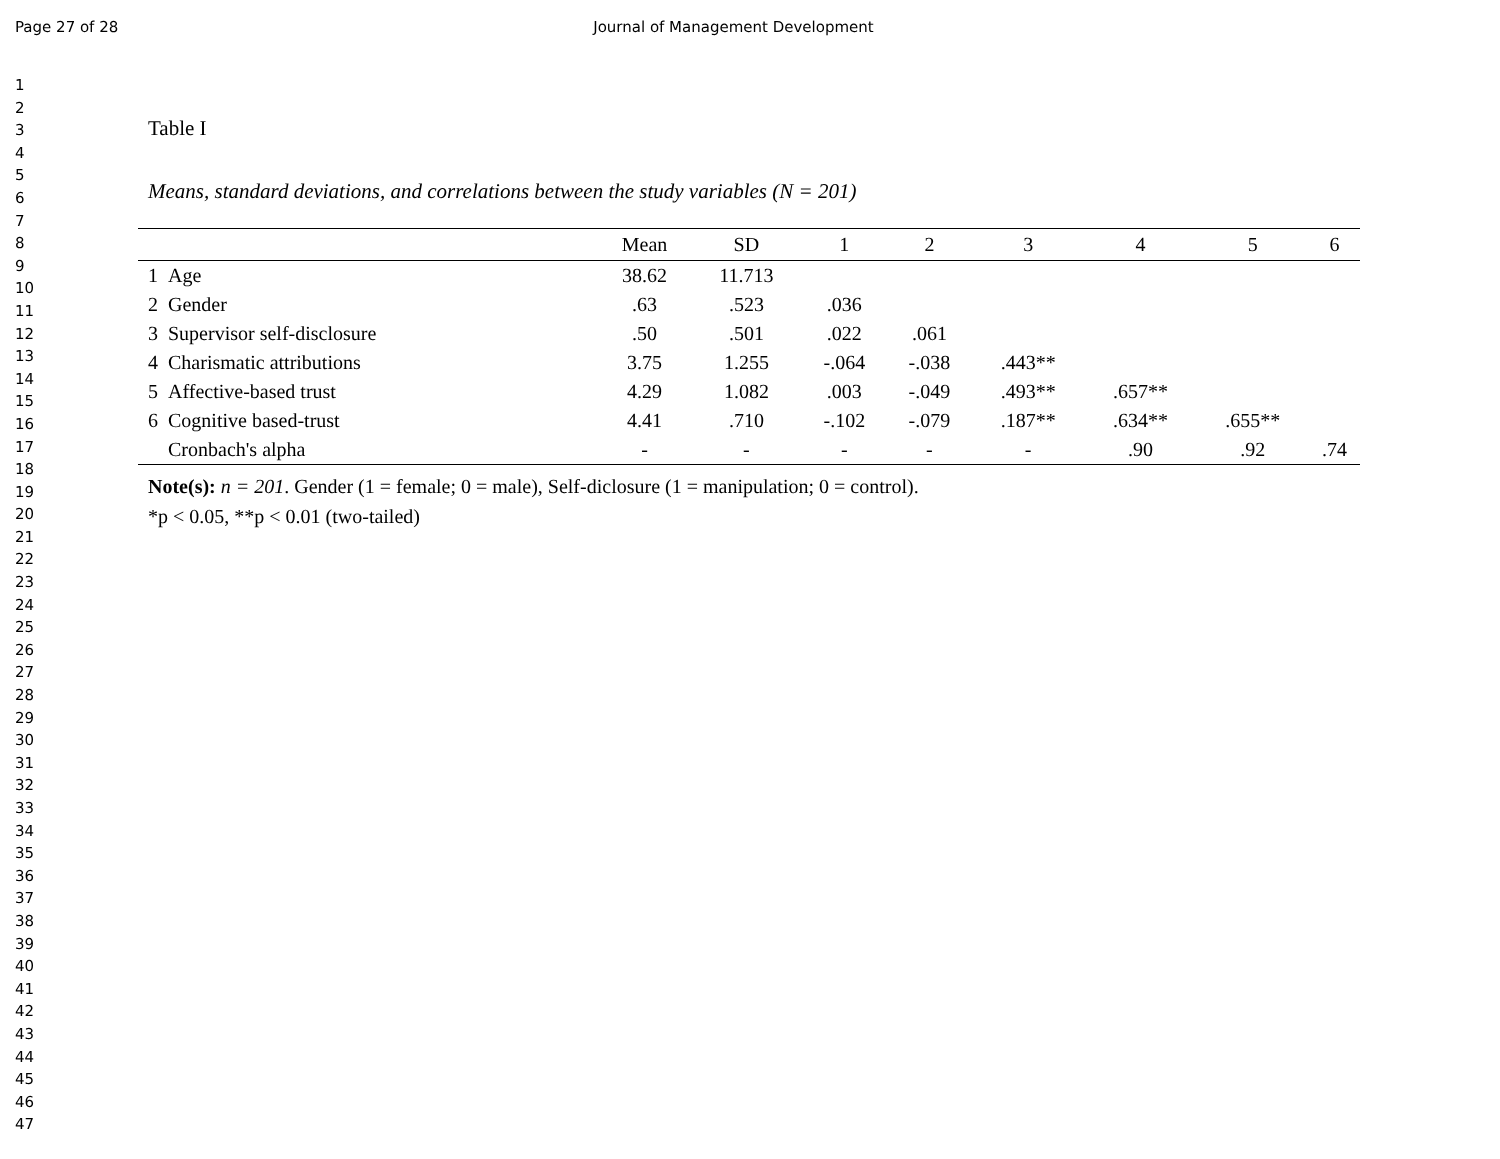Page 27 of 28 Journal of Management Development
1
2
3
4
5
6
7
8
9
10
11
12
13
14
15
16
17
18
19
20
21
22
23
24
25
26
27
28
29
30
31
32
33
34
35
36
37
38
39
40
41
42
43
44
45
46
47
Table I
Means, standard deviations, and correlations between the study variables (N = 201)
| | | Mean | SD | 1 | 2 | 3 | 4 | 5 | 6 |
| --- | --- | --- | --- | --- | --- | --- | --- | --- | --- |
| 1 | Age | 38.62 | 11.713 | | | | | | |
| 2 | Gender | .63 | .523 | .036 | | | | | |
| 3 | Supervisor self-disclosure | .50 | .501 | .022 | .061 | | | | |
| 4 | Charismatic attributions | 3.75 | 1.255 | -.064 | -.038 | .443** | | | |
| 5 | Affective-based trust | 4.29 | 1.082 | .003 | -.049 | .493** | .657** | | |
| 6 | Cognitive based-trust | 4.41 | .710 | -.102 | -.079 | .187** | .634** | .655** | |
| | Cronbach's alpha | - | - | - | - | - | .90 | .92 | .74 |
Note(s): n = 201. Gender (1 = female; 0 = male), Self-diclosure (1 = manipulation; 0 = control).
*p < 0.05, **p < 0.01 (two-tailed)